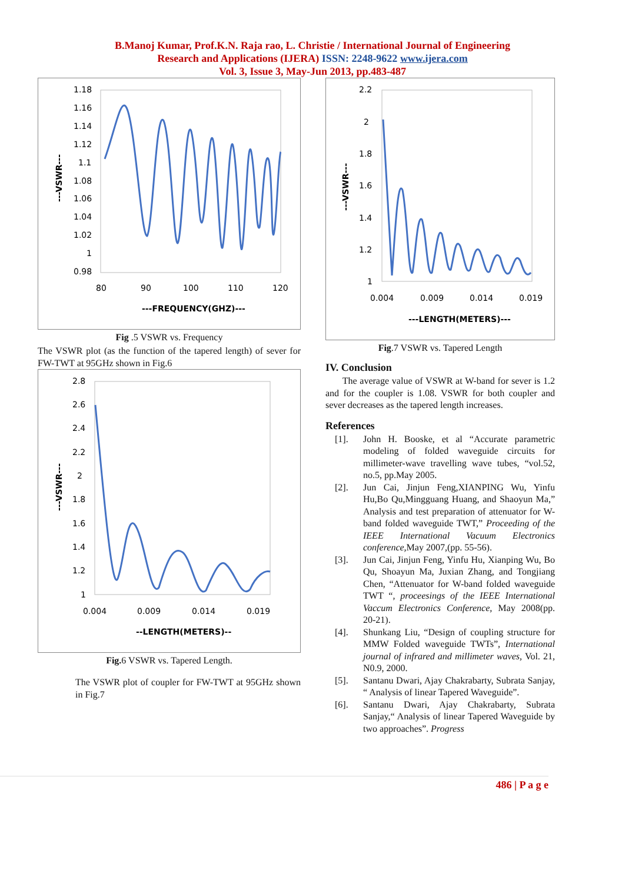B.Manoj Kumar, Prof.K.N. Raja rao, L. Christie / International Journal of Engineering
Research and Applications (IJERA) ISSN: 2248-9622 www.ijera.com
Vol. 3, Issue 3, May-Jun 2013, pp.483-487
1.18
1.16
1.14
1.12
1.1
1.08
1.06
1.04
1.02
1
0.98
80
90
100
110
120
---FREQUENCY(GHZ)---
---VSWR---
Fig .5 VSWR vs. Frequency
The VSWR plot (as the function of the tapered length) of sever for FW-TWT at 95GHz shown in Fig.6
2.8
2.6
2.4
2.2
2
1.8
1.6
1.4
1.2
1
0.004
0.009
0.014
0.019
--LENGTH(METERS)--
---VSWR---
Fig. 6 VSWR vs. Tapered Length.
The VSWR plot of coupler for FW-TWT at 95GHz shown in Fig.7
2.2
2
1.8
1.6
1.4
1.2
1
0.004
0.009
0.014
0.019
---LENGTH(METERS)---
---VSWR---
Fig.7 VSWR vs. Tapered Length
IV. Conclusion
The average value of VSWR at W-band for sever is 1.2 and for the coupler is 1.08. VSWR for both coupler and sever decreases as the tapered length increases.
References
[1]. John H. Booske, et al “Accurate parametric modeling of folded waveguide circuits for millimeter-wave travelling wave tubes, “vol.52, no.5, pp.May 2005.
[2]. Jun Cai, Jinjun Feng,XIANPING Wu, Yinfu Hu,Bo Qu,Mingguang Huang, and Shaoyun Ma,” Analysis and test preparation of attenuator for W-band folded waveguide TWT,” Proceeding of the IEEE International Vacuum Electronics conference, May 2007,(pp. 55-56).
[3]. Jun Cai, Jinjun Feng, Yinfu Hu, Xianping Wu, Bo Qu, Shoayun Ma, Juxian Zhang, and Tongjiang Chen, “Attenuator for W-band folded waveguide TWT “, proceesings of the IEEE International Vaccum Electronics Conference, May 2008(pp. 20-21).
[4]. Shunkang Liu, “Design of coupling structure for MMW Folded waveguide TWTs”, International journal of infrared and millimeter waves, Vol. 21, N0.9, 2000.
[5]. Santanu Dwari, Ajay Chakrabarty, Subrata Sanjay, “ Analysis of linear Tapered Waveguide”.
[6]. Santanu Dwari, Ajay Chakrabarty, Subrata Sanjay,“ Analysis of linear Tapered Waveguide by two approaches”. Progress
486 | P a g e